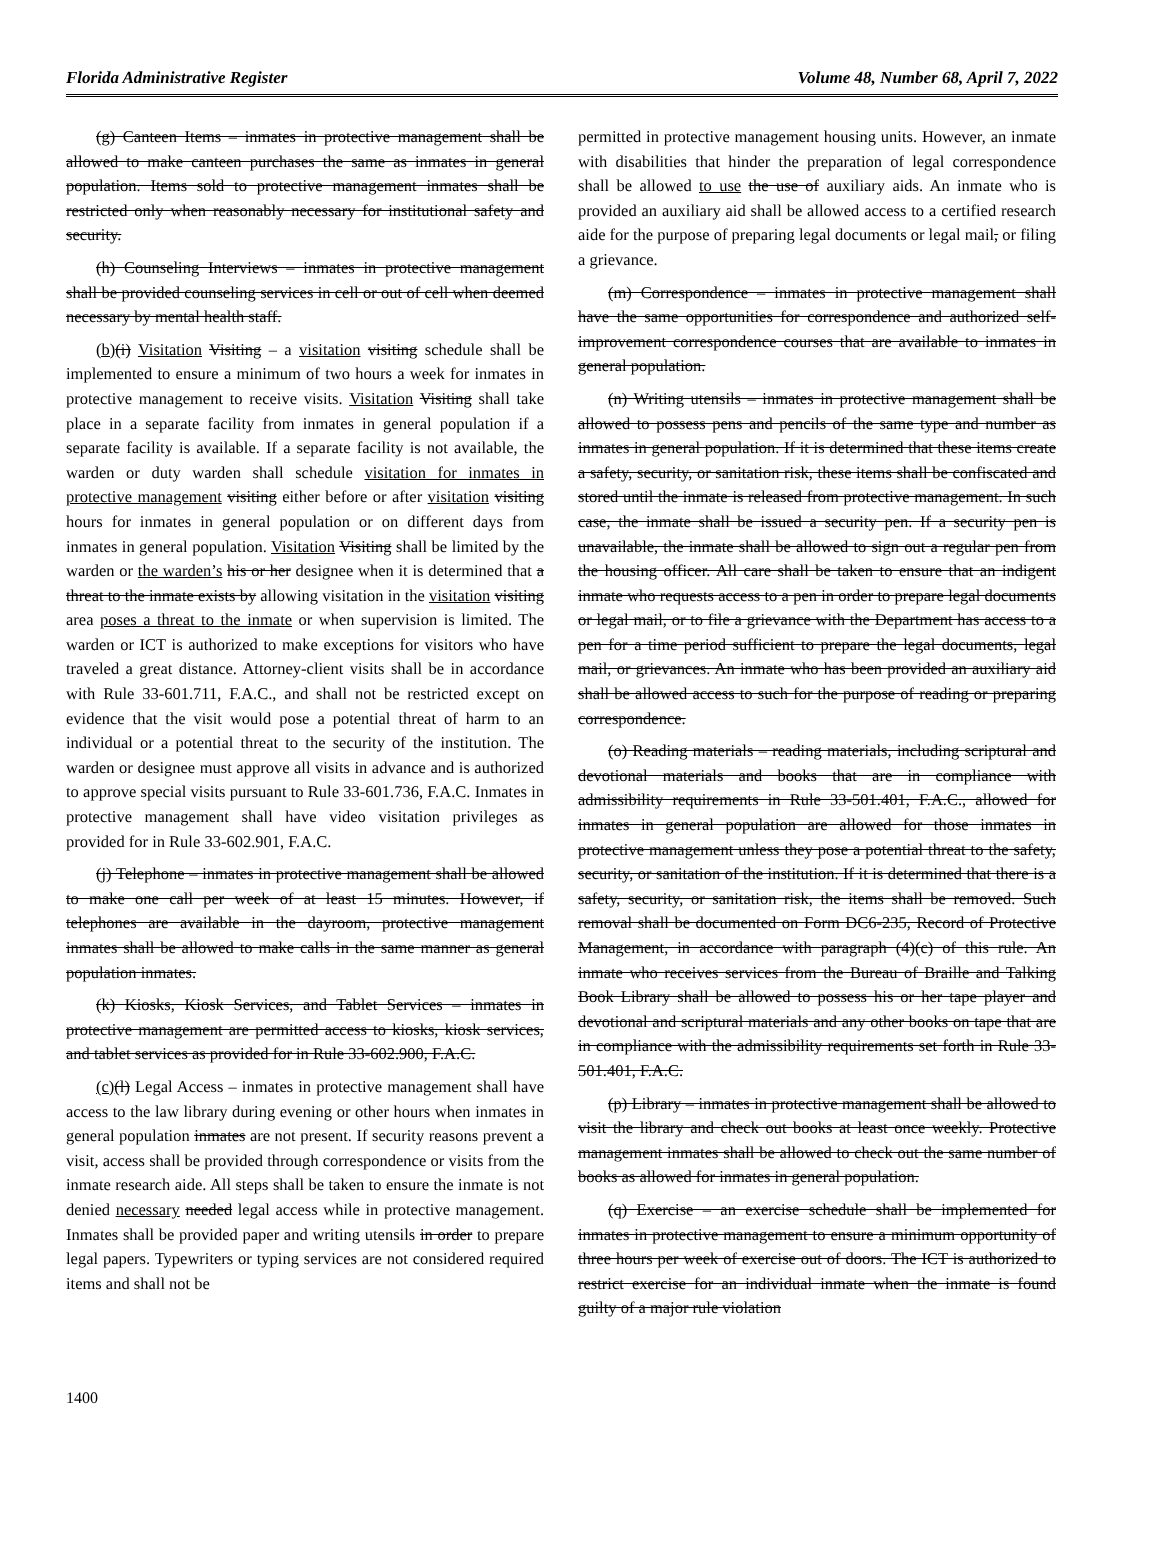Florida Administrative Register Volume 48, Number 68, April 7, 2022
(g) Canteen Items – inmates in protective management shall be allowed to make canteen purchases the same as inmates in general population. Items sold to protective management inmates shall be restricted only when reasonably necessary for institutional safety and security.
(h) Counseling Interviews – inmates in protective management shall be provided counseling services in cell or out of cell when deemed necessary by mental health staff.
(b)(i) Visitation Visiting – a visitation visiting schedule shall be implemented to ensure a minimum of two hours a week for inmates in protective management to receive visits. Visitation Visiting shall take place in a separate facility from inmates in general population if a separate facility is available. If a separate facility is not available, the warden or duty warden shall schedule visitation for inmates in protective management visiting either before or after visitation visiting hours for inmates in general population or on different days from inmates in general population. Visitation Visiting shall be limited by the warden or the warden’s his or her designee when it is determined that a threat to the inmate exists by allowing visitation in the visitation visiting area poses a threat to the inmate or when supervision is limited. The warden or ICT is authorized to make exceptions for visitors who have traveled a great distance. Attorney-client visits shall be in accordance with Rule 33-601.711, F.A.C., and shall not be restricted except on evidence that the visit would pose a potential threat of harm to an individual or a potential threat to the security of the institution. The warden or designee must approve all visits in advance and is authorized to approve special visits pursuant to Rule 33-601.736, F.A.C. Inmates in protective management shall have video visitation privileges as provided for in Rule 33-602.901, F.A.C.
(j) Telephone – inmates in protective management shall be allowed to make one call per week of at least 15 minutes. However, if telephones are available in the dayroom, protective management inmates shall be allowed to make calls in the same manner as general population inmates.
(k) Kiosks, Kiosk Services, and Tablet Services – inmates in protective management are permitted access to kiosks, kiosk services, and tablet services as provided for in Rule 33-602.900, F.A.C.
(c)(l) Legal Access – inmates in protective management shall have access to the law library during evening or other hours when inmates in general population inmates are not present. If security reasons prevent a visit, access shall be provided through correspondence or visits from the inmate research aide. All steps shall be taken to ensure the inmate is not denied necessary needed legal access while in protective management. Inmates shall be provided paper and writing utensils in order to prepare legal papers. Typewriters or typing services are not considered required items and shall not be
permitted in protective management housing units. However, an inmate with disabilities that hinder the preparation of legal correspondence shall be allowed to use the use of auxiliary aids. An inmate who is provided an auxiliary aid shall be allowed access to a certified research aide for the purpose of preparing legal documents or legal mail, or filing a grievance.
(m) Correspondence – inmates in protective management shall have the same opportunities for correspondence and authorized self-improvement correspondence courses that are available to inmates in general population.
(n) Writing utensils – inmates in protective management shall be allowed to possess pens and pencils of the same type and number as inmates in general population. If it is determined that these items create a safety, security, or sanitation risk, these items shall be confiscated and stored until the inmate is released from protective management. In such case, the inmate shall be issued a security pen. If a security pen is unavailable, the inmate shall be allowed to sign out a regular pen from the housing officer. All care shall be taken to ensure that an indigent inmate who requests access to a pen in order to prepare legal documents or legal mail, or to file a grievance with the Department has access to a pen for a time period sufficient to prepare the legal documents, legal mail, or grievances. An inmate who has been provided an auxiliary aid shall be allowed access to such for the purpose of reading or preparing correspondence.
(o) Reading materials – reading materials, including scriptural and devotional materials and books that are in compliance with admissibility requirements in Rule 33-501.401, F.A.C., allowed for inmates in general population are allowed for those inmates in protective management unless they pose a potential threat to the safety, security, or sanitation of the institution. If it is determined that there is a safety, security, or sanitation risk, the items shall be removed. Such removal shall be documented on Form DC6-235, Record of Protective Management, in accordance with paragraph (4)(c) of this rule. An inmate who receives services from the Bureau of Braille and Talking Book Library shall be allowed to possess his or her tape player and devotional and scriptural materials and any other books on tape that are in compliance with the admissibility requirements set forth in Rule 33-501.401, F.A.C.
(p) Library – inmates in protective management shall be allowed to visit the library and check out books at least once weekly. Protective management inmates shall be allowed to check out the same number of books as allowed for inmates in general population.
(q) Exercise – an exercise schedule shall be implemented for inmates in protective management to ensure a minimum opportunity of three hours per week of exercise out of doors. The ICT is authorized to restrict exercise for an individual inmate when the inmate is found guilty of a major rule violation
1400